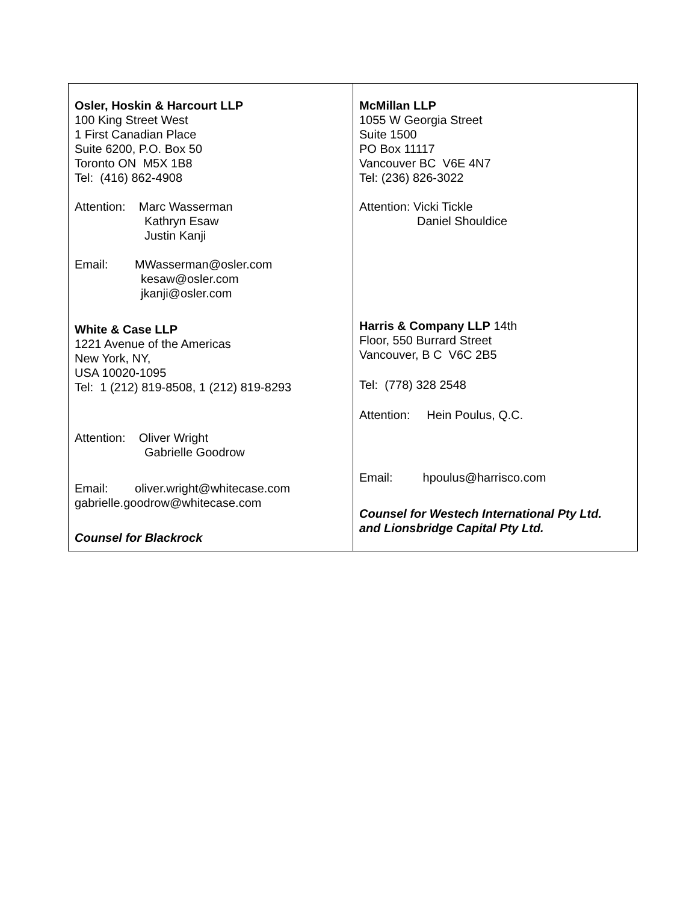| Osler, Hoskin & Harcourt LLP 100 King Street West 1 First Canadian Place Suite 6200, P.O. Box 50 Toronto ON M5X 1B8 Tel: (416) 862-4908 Attention: Marc Wasserman Kathryn Esaw Justin Kanji Email: MWasserman@osler.com kesaw@osler.com jkanji@osler.com White & Case LLP 1221 Avenue of the Americas New York, NY, USA 10020-1095 Tel: 1 (212) 819-8508, 1 (212) 819-8293 Attention: Oliver Wright Gabrielle Goodrow Email: oliver.wright@whitecase.com gabrielle.goodrow@whitecase.com Counsel for Blackrock | McMillan LLP 1055 W Georgia Street Suite 1500 PO Box 11117 Vancouver BC V6E 4N7 Tel: (236) 826-3022 Attention: Vicki Tickle Daniel Shouldice Harris & Company LLP 14th Floor, 550 Burrard Street Vancouver, B C V6C 2B5 Tel: (778) 328 2548 Attention: Hein Poulus, Q.C. Email: hpoulus@harrisco.com Counsel for Westech International Pty Ltd. and Lionsbridge Capital Pty Ltd. |